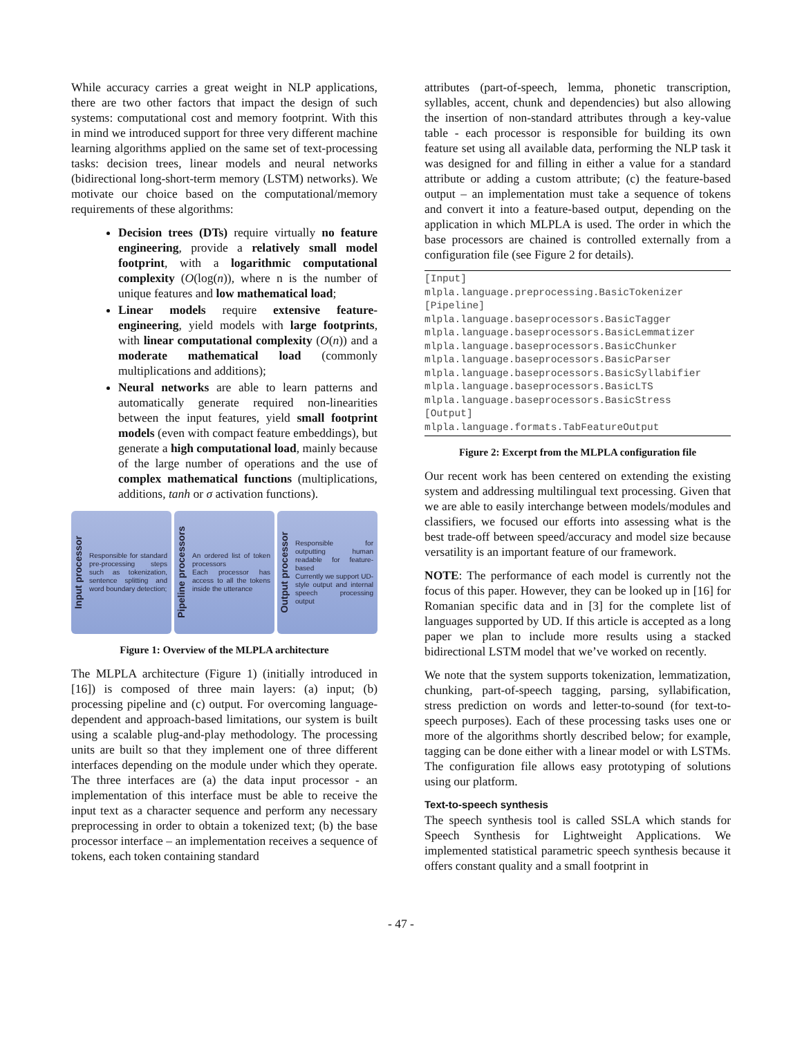While accuracy carries a great weight in NLP applications, there are two other factors that impact the design of such systems: computational cost and memory footprint. With this in mind we introduced support for three very different machine learning algorithms applied on the same set of text-processing tasks: decision trees, linear models and neural networks (bidirectional long-short-term memory (LSTM) networks). We motivate our choice based on the computational/memory requirements of these algorithms:
Decision trees (DTs) require virtually no feature engineering, provide a relatively small model footprint, with a logarithmic computational complexity (O(log(n)), where n is the number of unique features and low mathematical load;
Linear models require extensive feature-engineering, yield models with large footprints, with linear computational complexity (O(n)) and a moderate mathematical load (commonly multiplications and additions);
Neural networks are able to learn patterns and automatically generate required non-linearities between the input features, yield small footprint models (even with compact feature embeddings), but generate a high computational load, mainly because of the large number of operations and the use of complex mathematical functions (multiplications, additions, tanh or σ activation functions).
Input processor
Responsible for standard pre-processing steps such as tokenization, sentence splitting and word boundary detection;
Pipeline processors
An ordered list of token processors
Each processor has access to all the tokens inside the utterance
Output processor
Responsible for outputting human readable for feature-based
Currently we support UD-style output and internal speech processing output
Figure 1: Overview of the MLPLA architecture
The MLPLA architecture (Figure 1) (initially introduced in [16]) is composed of three main layers: (a) input; (b) processing pipeline and (c) output. For overcoming language-dependent and approach-based limitations, our system is built using a scalable plug-and-play methodology. The processing units are built so that they implement one of three different interfaces depending on the module under which they operate. The three interfaces are (a) the data input processor - an implementation of this interface must be able to receive the input text as a character sequence and perform any necessary preprocessing in order to obtain a tokenized text; (b) the base processor interface – an implementation receives a sequence of tokens, each token containing standard
attributes (part-of-speech, lemma, phonetic transcription, syllables, accent, chunk and dependencies) but also allowing the insertion of non-standard attributes through a key-value table - each processor is responsible for building its own feature set using all available data, performing the NLP task it was designed for and filling in either a value for a standard attribute or adding a custom attribute; (c) the feature-based output – an implementation must take a sequence of tokens and convert it into a feature-based output, depending on the application in which MLPLA is used. The order in which the base processors are chained is controlled externally from a configuration file (see Figure 2 for details).
[Input]
mlpla.language.preprocessing.BasicTokenizer
[Pipeline]
mlpla.language.baseprocessors.BasicTagger
mlpla.language.baseprocessors.BasicLemmatizer
mlpla.language.baseprocessors.BasicChunker
mlpla.language.baseprocessors.BasicParser
mlpla.language.baseprocessors.BasicSyllabifier  mlpla.language.baseprocessors.BasicLTS
mlpla.language.baseprocessors.BasicStress
[Output]
mlpla.language.formats.TabFeatureOutput
Figure 2: Excerpt from the MLPLA configuration file
Our recent work has been centered on extending the existing system and addressing multilingual text processing. Given that we are able to easily interchange between models/modules and classifiers, we focused our efforts into assessing what is the best trade-off between speed/accuracy and model size because versatility is an important feature of our framework.
NOTE: The performance of each model is currently not the focus of this paper. However, they can be looked up in [16] for Romanian specific data and in [3] for the complete list of languages supported by UD. If this article is accepted as a long paper we plan to include more results using a stacked bidirectional LSTM model that we’ve worked on recently.
We note that the system supports tokenization, lemmatization, chunking, part-of-speech tagging, parsing, syllabification, stress prediction on words and letter-to-sound (for text-to-speech purposes). Each of these processing tasks uses one or more of the algorithms shortly described below; for example, tagging can be done either with a linear model or with LSTMs. The configuration file allows easy prototyping of solutions using our platform.
Text-to-speech synthesis
The speech synthesis tool is called SSLA which stands for Speech Synthesis for Lightweight Applications. We implemented statistical parametric speech synthesis because it offers constant quality and a small footprint in
- 47 -